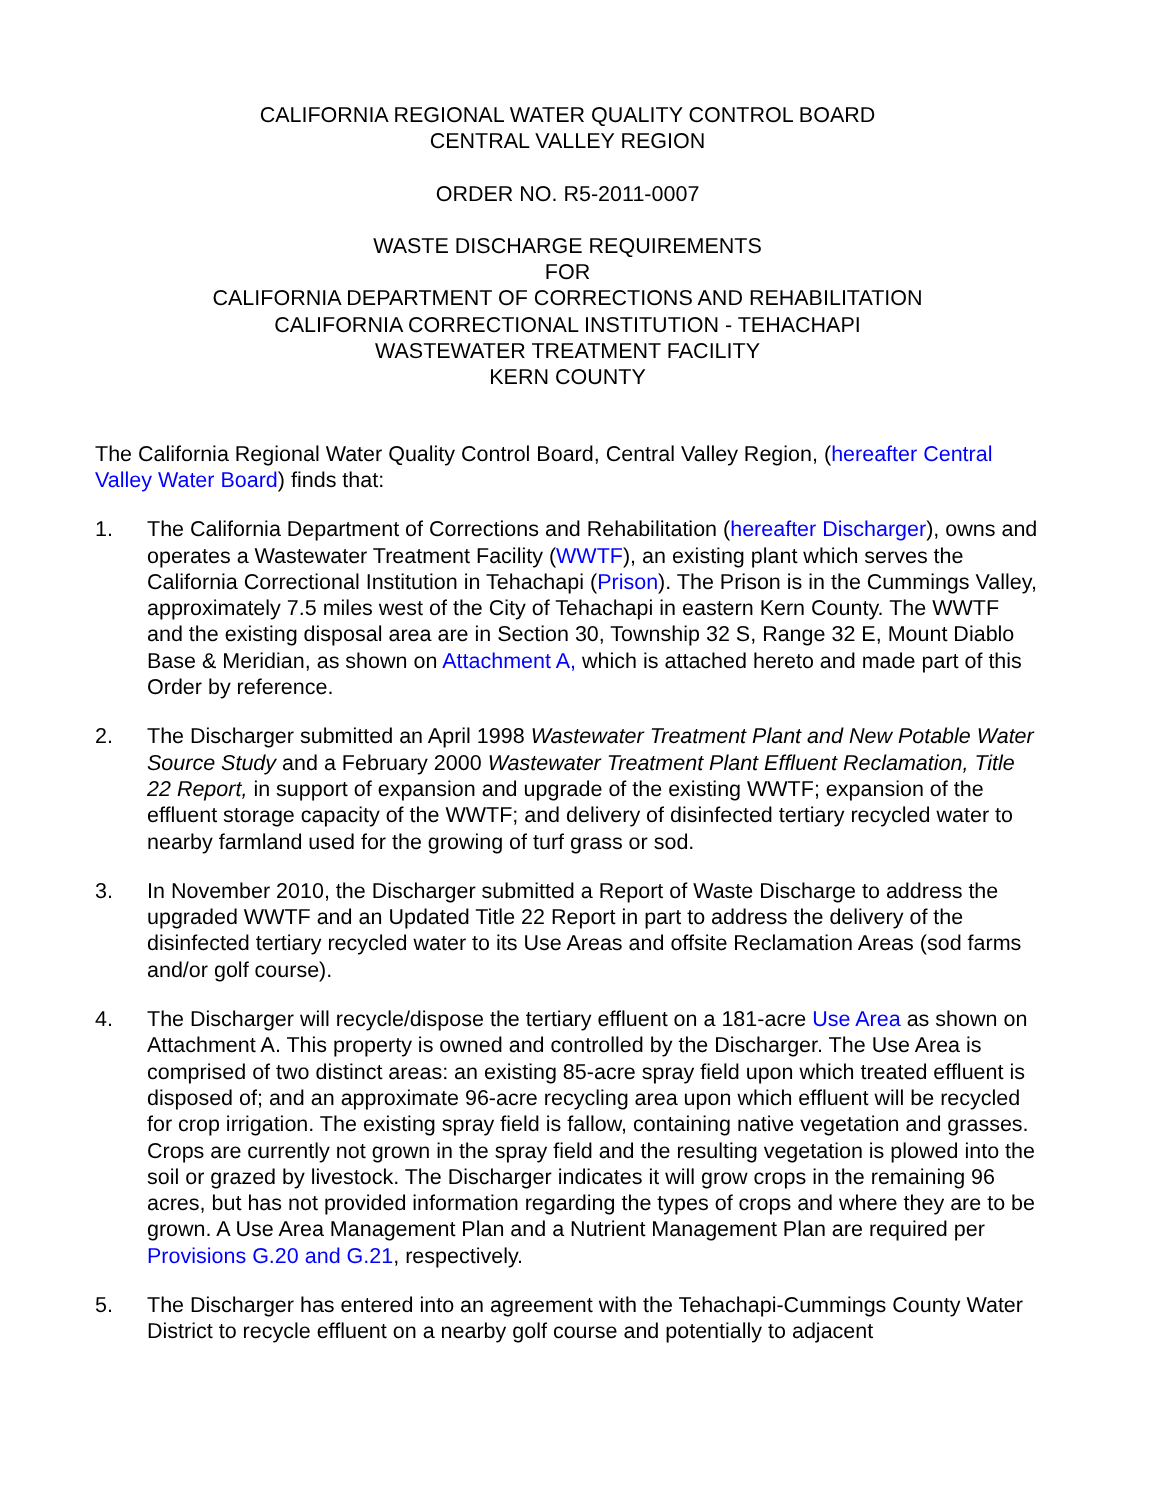CALIFORNIA REGIONAL WATER QUALITY CONTROL BOARD
CENTRAL VALLEY REGION
ORDER NO. R5-2011-0007
WASTE DISCHARGE REQUIREMENTS
FOR
CALIFORNIA DEPARTMENT OF CORRECTIONS AND REHABILITATION
CALIFORNIA CORRECTIONAL INSTITUTION - TEHACHAPI
WASTEWATER TREATMENT FACILITY
KERN COUNTY
The California Regional Water Quality Control Board, Central Valley Region, (hereafter Central Valley Water Board) finds that:
1. The California Department of Corrections and Rehabilitation (hereafter Discharger), owns and operates a Wastewater Treatment Facility (WWTF), an existing plant which serves the California Correctional Institution in Tehachapi (Prison). The Prison is in the Cummings Valley, approximately 7.5 miles west of the City of Tehachapi in eastern Kern County. The WWTF and the existing disposal area are in Section 30, Township 32 S, Range 32 E, Mount Diablo Base & Meridian, as shown on Attachment A, which is attached hereto and made part of this Order by reference.
2. The Discharger submitted an April 1998 Wastewater Treatment Plant and New Potable Water Source Study and a February 2000 Wastewater Treatment Plant Effluent Reclamation, Title 22 Report, in support of expansion and upgrade of the existing WWTF; expansion of the effluent storage capacity of the WWTF; and delivery of disinfected tertiary recycled water to nearby farmland used for the growing of turf grass or sod.
3. In November 2010, the Discharger submitted a Report of Waste Discharge to address the upgraded WWTF and an Updated Title 22 Report in part to address the delivery of the disinfected tertiary recycled water to its Use Areas and offsite Reclamation Areas (sod farms and/or golf course).
4. The Discharger will recycle/dispose the tertiary effluent on a 181-acre Use Area as shown on Attachment A. This property is owned and controlled by the Discharger. The Use Area is comprised of two distinct areas: an existing 85-acre spray field upon which treated effluent is disposed of; and an approximate 96-acre recycling area upon which effluent will be recycled for crop irrigation. The existing spray field is fallow, containing native vegetation and grasses. Crops are currently not grown in the spray field and the resulting vegetation is plowed into the soil or grazed by livestock. The Discharger indicates it will grow crops in the remaining 96 acres, but has not provided information regarding the types of crops and where they are to be grown. A Use Area Management Plan and a Nutrient Management Plan are required per Provisions G.20 and G.21, respectively.
5. The Discharger has entered into an agreement with the Tehachapi-Cummings County Water District to recycle effluent on a nearby golf course and potentially to adjacent